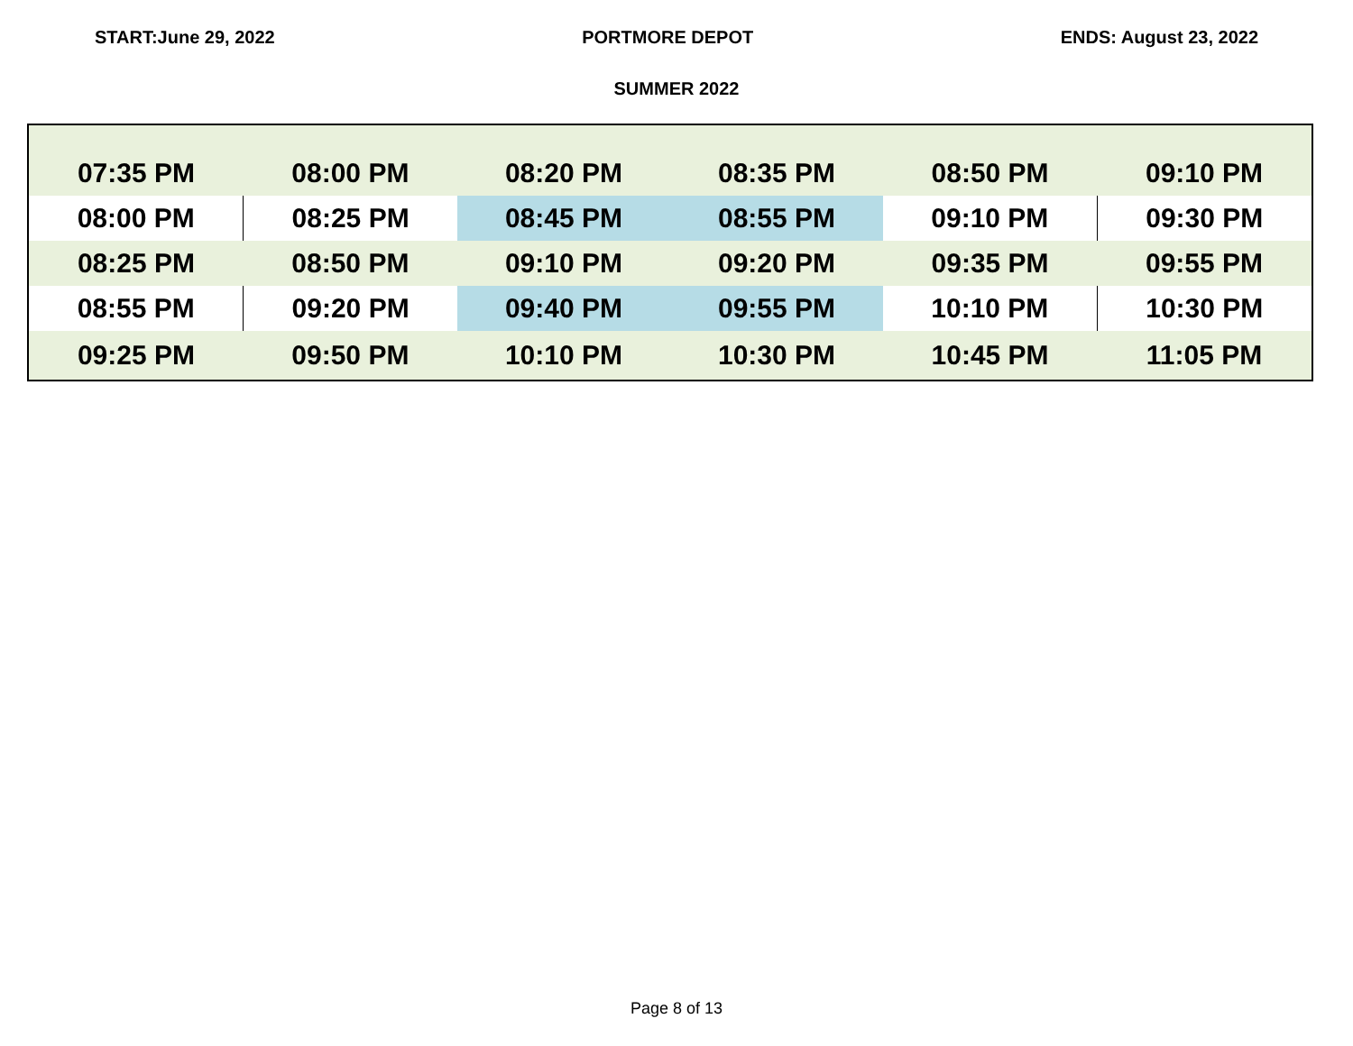START:June 29, 2022 PORTMORE DEPOT ENDS: August 23, 2022
SUMMER 2022
| 07:35 PM | 08:00 PM | 08:20 PM | 08:35 PM | 08:50 PM | 09:10 PM |
| 08:00 PM | 08:25 PM | 08:45 PM | 08:55 PM | 09:10 PM | 09:30 PM |
| 08:25 PM | 08:50 PM | 09:10 PM | 09:20 PM | 09:35 PM | 09:55 PM |
| 08:55 PM | 09:20 PM | 09:40 PM | 09:55 PM | 10:10 PM | 10:30 PM |
| 09:25 PM | 09:50 PM | 10:10 PM | 10:30 PM | 10:45 PM | 11:05 PM |
Page 8 of 13